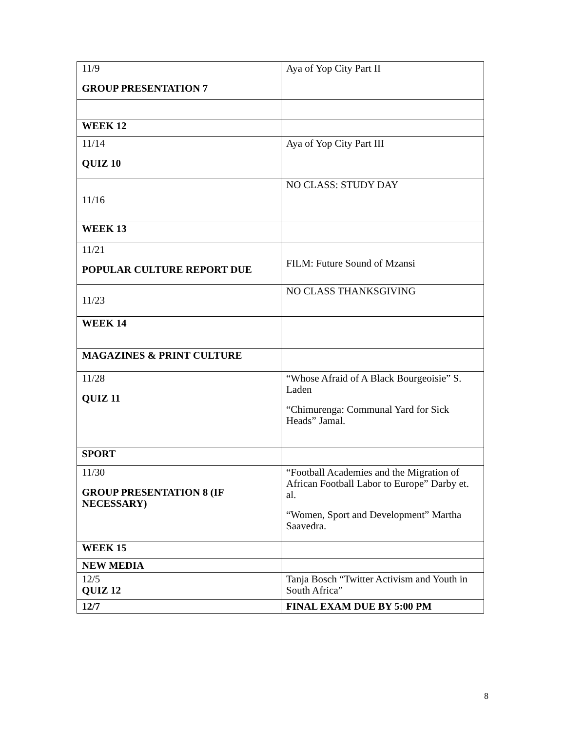| 11/9 GROUP PRESENTATION 7 | Aya of Yop City Part II |
| WEEK 12 | |
| 11/14 QUIZ 10 | Aya of Yop City Part III |
| 11/16 | NO CLASS: STUDY DAY |
| WEEK 13 | |
| 11/21 POPULAR CULTURE REPORT DUE | FILM: Future Sound of Mzansi |
| 11/23 | NO CLASS THANKSGIVING |
| WEEK 14 | |
| MAGAZINES & PRINT CULTURE | |
| 11/28 QUIZ 11 | “Whose Afraid of A Black Bourgeoisie” S. Laden “Chimurenga: Communal Yard for Sick Heads” Jamal. |
| SPORT | |
| 11/30 GROUP PRESENTATION 8 (IF NECESSARY) | “Football Academies and the Migration of African Football Labor to Europe” Darby et. al. “Women, Sport and Development” Martha Saavedra. |
| WEEK 15 | |
| NEW MEDIA | |
| 12/5 QUIZ 12 | Tanja Bosch “Twitter Activism and Youth in South Africa” |
| 12/7 | FINAL EXAM DUE BY 5:00 PM |
8